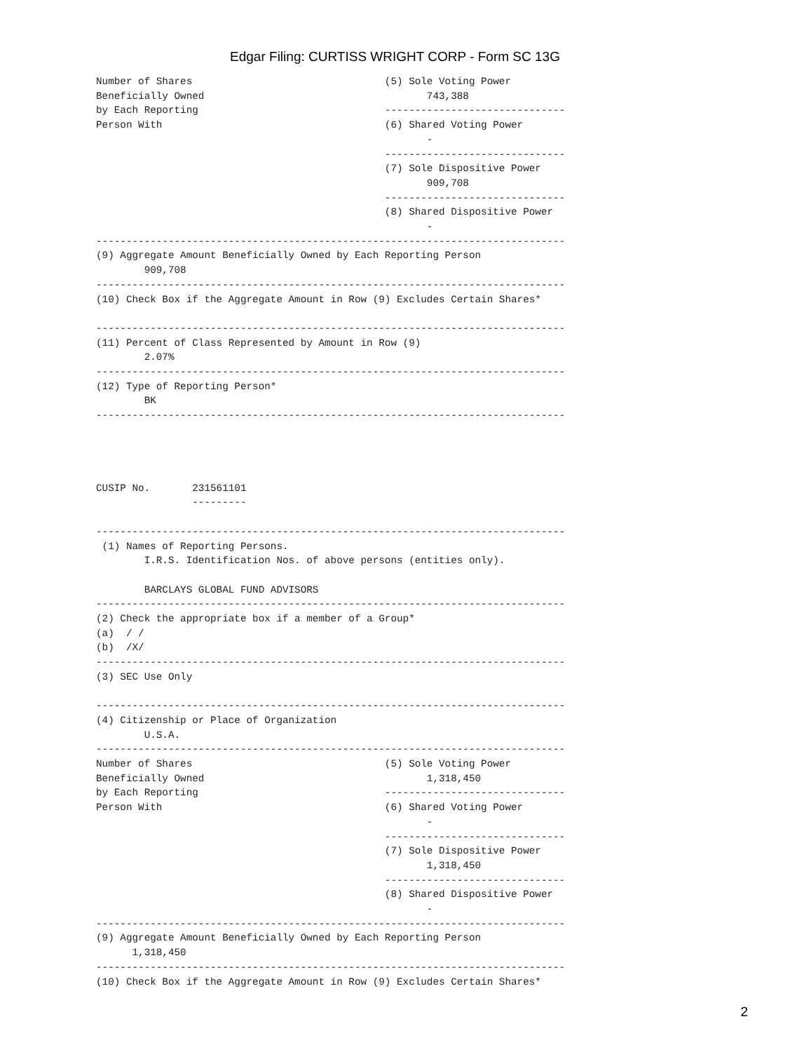Edgar Filing: CURTISS WRIGHT CORP - Form SC 13G
Number of Shares                                (5) Sole Voting Power
Beneficially Owned                                     743,388
by Each Reporting                               ------------------------------
Person With                                     (6) Shared Voting Power
                                                       -
                                                ------------------------------
                                                (7) Sole Dispositive Power
                                                       909,708
                                                ------------------------------
                                                (8) Shared Dispositive Power
                                                       -
------------------------------------------------------------------------------
(9) Aggregate Amount Beneficially Owned by Each Reporting Person
        909,708
------------------------------------------------------------------------------
(10) Check Box if the Aggregate Amount in Row (9) Excludes Certain Shares*

------------------------------------------------------------------------------
(11) Percent of Class Represented by Amount in Row (9)
        2.07%
------------------------------------------------------------------------------
(12) Type of Reporting Person*
        BK
------------------------------------------------------------------------------




CUSIP No.       231561101
                ---------

------------------------------------------------------------------------------
 (1) Names of Reporting Persons.
        I.R.S. Identification Nos. of above persons (entities only).

        BARCLAYS GLOBAL FUND ADVISORS
------------------------------------------------------------------------------
(2) Check the appropriate box if a member of a Group*
(a)  / /
(b)  /X/
------------------------------------------------------------------------------
(3) SEC Use Only

------------------------------------------------------------------------------
(4) Citizenship or Place of Organization
        U.S.A.
------------------------------------------------------------------------------
Number of Shares                                (5) Sole Voting Power
Beneficially Owned                                     1,318,450
by Each Reporting                               ------------------------------
Person With                                     (6) Shared Voting Power
                                                       -
                                                ------------------------------
                                                (7) Sole Dispositive Power
                                                       1,318,450
                                                ------------------------------
                                                (8) Shared Dispositive Power
                                                       -
------------------------------------------------------------------------------
(9) Aggregate Amount Beneficially Owned by Each Reporting Person
      1,318,450
------------------------------------------------------------------------------
(10) Check Box if the Aggregate Amount in Row (9) Excludes Certain Shares*
2